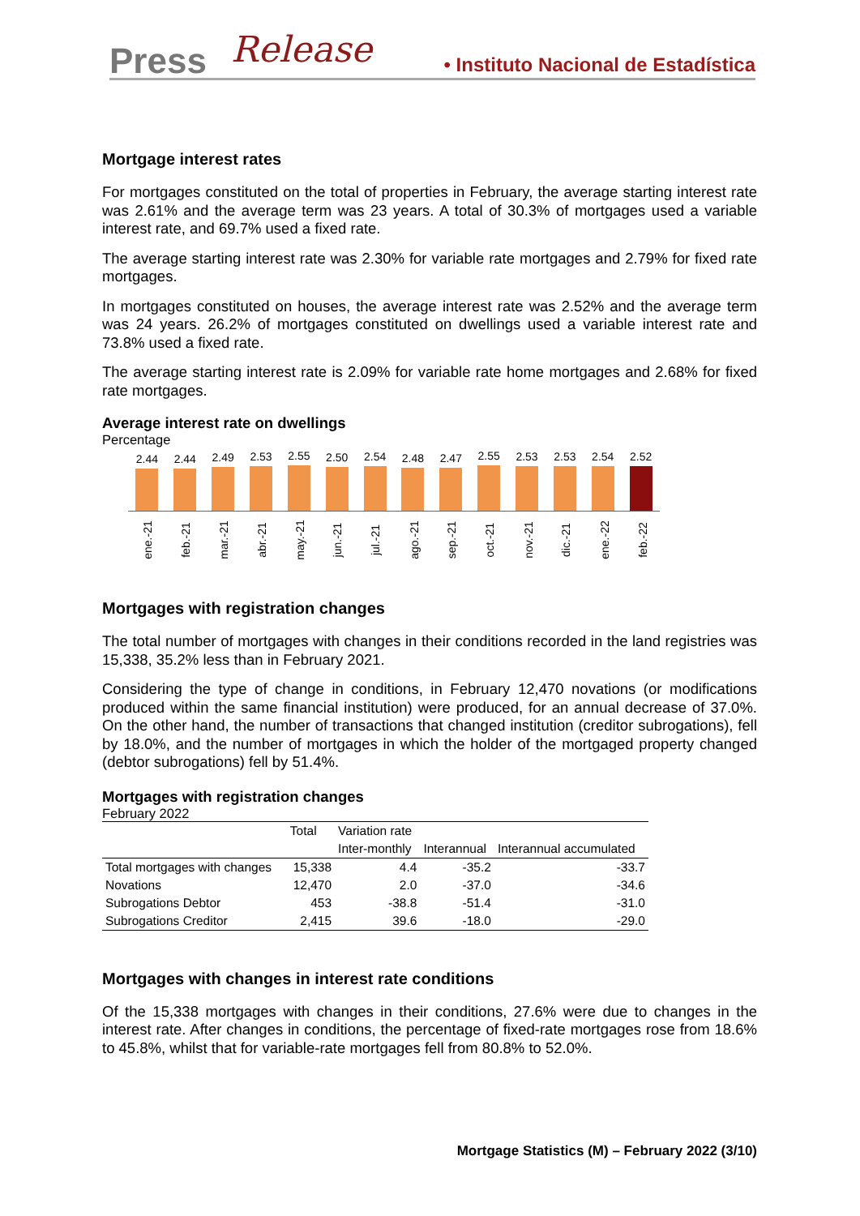Press Release • Instituto Nacional de Estadística
Mortgage interest rates
For mortgages constituted on the total of properties in February, the average starting interest rate was 2.61% and the average term was 23 years. A total of 30.3% of mortgages used a variable interest rate, and 69.7% used a fixed rate.
The average starting interest rate was 2.30% for variable rate mortgages and 2.79% for fixed rate mortgages.
In mortgages constituted on houses, the average interest rate was 2.52% and the average term was 24 years. 26.2% of mortgages constituted on dwellings used a variable interest rate and 73.8% used a fixed rate.
The average starting interest rate is 2.09% for variable rate home mortgages and 2.68% for fixed rate mortgages.
Average interest rate on dwellings
Percentage
2.44
2.44
2.49
2.53
2.55
2.50
2.54
2.48
2.47
2.55
2.53
2.53
2.54
2.52
ene.-21
feb.-21
mar.-21
abr.-21
may.-21
jun.-21
jul.-21
ago.-21
sep.-21
oct.-21
nov.-21
dic.-21
ene.-22
feb.-22
Mortgages with registration changes
The total number of mortgages with changes in their conditions recorded in the land registries was 15,338, 35.2% less than in February 2021.
Considering the type of change in conditions, in February 12,470 novations (or modifications produced within the same financial institution) were produced, for an annual decrease of 37.0%. On the other hand, the number of transactions that changed institution (creditor subrogations), fell by 18.0%, and the number of mortgages in which the holder of the mortgaged property changed (debtor subrogations) fell by 51.4%.
Mortgages with registration changes
February 2022
| | Total | Variation rate | | |
| --- | --- | --- | --- | --- |
| | | Inter-monthly | Interannual | Interannual accumulated |
| Total mortgages with changes | 15,338 | 4.4 | -35.2 | -33.7 |
| Novations | 12,470 | 2.0 | -37.0 | -34.6 |
| Subrogations Debtor | 453 | -38.8 | -51.4 | -31.0 |
| Subrogations Creditor | 2,415 | 39.6 | -18.0 | -29.0 |
Mortgages with changes in interest rate conditions
Of the 15,338 mortgages with changes in their conditions, 27.6% were due to changes in the interest rate. After changes in conditions, the percentage of fixed-rate mortgages rose from 18.6% to 45.8%, whilst that for variable-rate mortgages fell from 80.8% to 52.0%.
Mortgage Statistics (M) – February 2022 (3/10)